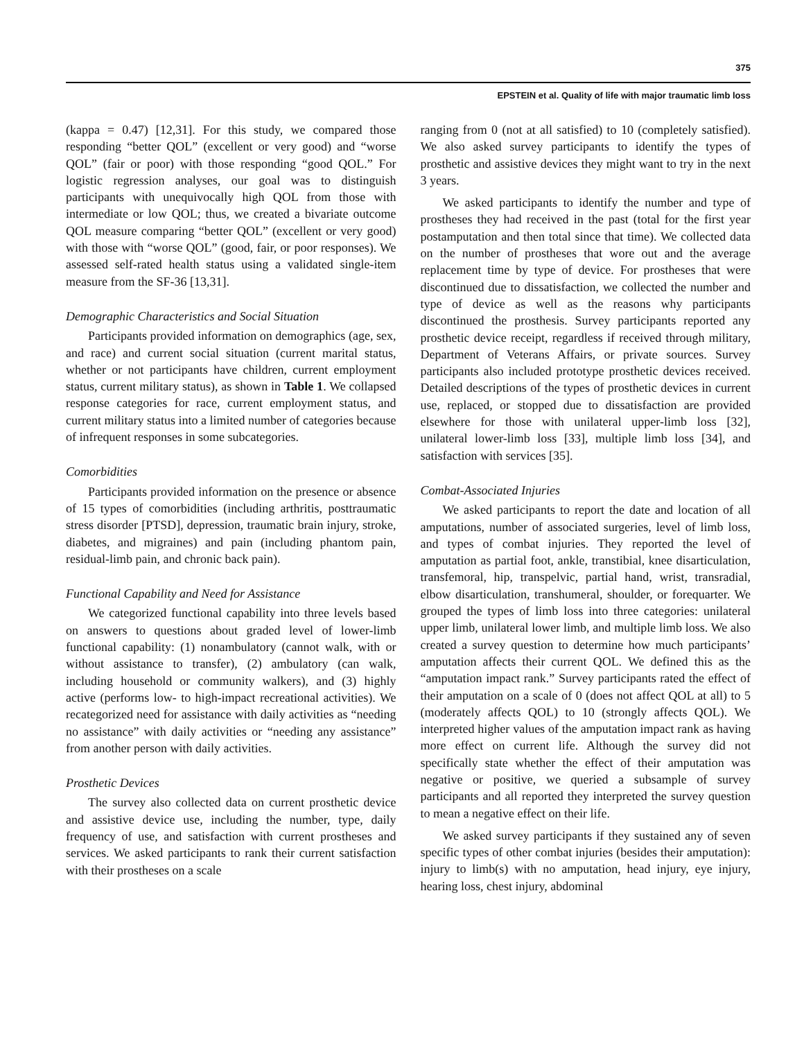375
EPSTEIN et al. Quality of life with major traumatic limb loss
(kappa = 0.47) [12,31]. For this study, we compared those responding “better QOL” (excellent or very good) and “worse QOL” (fair or poor) with those responding “good QOL.” For logistic regression analyses, our goal was to distinguish participants with unequivocally high QOL from those with intermediate or low QOL; thus, we created a bivariate outcome QOL measure comparing “better QOL” (excellent or very good) with those with “worse QOL” (good, fair, or poor responses). We assessed self-rated health status using a validated single-item measure from the SF-36 [13,31].
Demographic Characteristics and Social Situation
Participants provided information on demographics (age, sex, and race) and current social situation (current marital status, whether or not participants have children, current employment status, current military status), as shown in Table 1. We collapsed response categories for race, current employment status, and current military status into a limited number of categories because of infrequent responses in some subcategories.
Comorbidities
Participants provided information on the presence or absence of 15 types of comorbidities (including arthritis, posttraumatic stress disorder [PTSD], depression, traumatic brain injury, stroke, diabetes, and migraines) and pain (including phantom pain, residual-limb pain, and chronic back pain).
Functional Capability and Need for Assistance
We categorized functional capability into three levels based on answers to questions about graded level of lower-limb functional capability: (1) nonambulatory (cannot walk, with or without assistance to transfer), (2) ambulatory (can walk, including household or community walkers), and (3) highly active (performs low- to high-impact recreational activities). We recategorized need for assistance with daily activities as “needing no assistance” with daily activities or “needing any assistance” from another person with daily activities.
Prosthetic Devices
The survey also collected data on current prosthetic device and assistive device use, including the number, type, daily frequency of use, and satisfaction with current prostheses and services. We asked participants to rank their current satisfaction with their prostheses on a scale
ranging from 0 (not at all satisfied) to 10 (completely satisfied). We also asked survey participants to identify the types of prosthetic and assistive devices they might want to try in the next 3 years.
We asked participants to identify the number and type of prostheses they had received in the past (total for the first year postamputation and then total since that time). We collected data on the number of prostheses that wore out and the average replacement time by type of device. For prostheses that were discontinued due to dissatisfaction, we collected the number and type of device as well as the reasons why participants discontinued the prosthesis. Survey participants reported any prosthetic device receipt, regardless if received through military, Department of Veterans Affairs, or private sources. Survey participants also included prototype prosthetic devices received. Detailed descriptions of the types of prosthetic devices in current use, replaced, or stopped due to dissatisfaction are provided elsewhere for those with unilateral upper-limb loss [32], unilateral lower-limb loss [33], multiple limb loss [34], and satisfaction with services [35].
Combat-Associated Injuries
We asked participants to report the date and location of all amputations, number of associated surgeries, level of limb loss, and types of combat injuries. They reported the level of amputation as partial foot, ankle, transtibial, knee disarticulation, transfemoral, hip, transpelvic, partial hand, wrist, transradial, elbow disarticulation, transhumeral, shoulder, or forequarter. We grouped the types of limb loss into three categories: unilateral upper limb, unilateral lower limb, and multiple limb loss. We also created a survey question to determine how much participants’ amputation affects their current QOL. We defined this as the “amputation impact rank.” Survey participants rated the effect of their amputation on a scale of 0 (does not affect QOL at all) to 5 (moderately affects QOL) to 10 (strongly affects QOL). We interpreted higher values of the amputation impact rank as having more effect on current life. Although the survey did not specifically state whether the effect of their amputation was negative or positive, we queried a subsample of survey participants and all reported they interpreted the survey question to mean a negative effect on their life.
We asked survey participants if they sustained any of seven specific types of other combat injuries (besides their amputation): injury to limb(s) with no amputation, head injury, eye injury, hearing loss, chest injury, abdominal